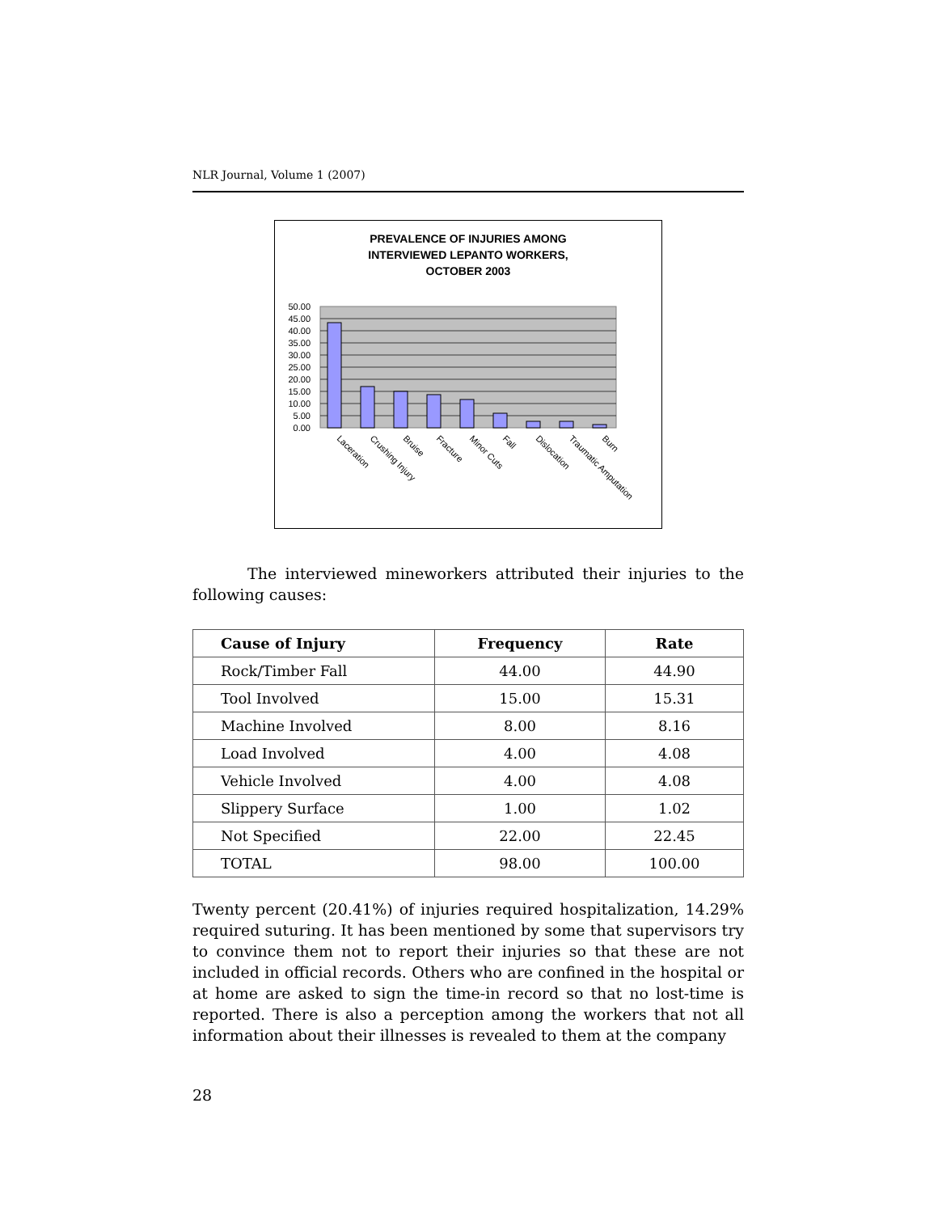NLR Journal, Volume 1 (2007)
PREVALENCE OF INJURIES AMONG
INTERVIEWED LEPANTO WORKERS,
OCTOBER 2003
50.00
45.00
40.00
35.00
30.00
25.00
20.00
15.00
10.00
5.00
0.00
Laceration
Crushing Injury
Bruise
Fracture
Minor Cuts
Fall
Dislocation
Traumatic Amputation
Burn
The interviewed mineworkers attributed their injuries to the following causes:
| Cause of Injury | Frequency | Rate |
| --- | --- | --- |
| Rock/Timber Fall | 44.00 | 44.90 |
| Tool Involved | 15.00 | 15.31 |
| Machine Involved | 8.00 | 8.16 |
| Load Involved | 4.00 | 4.08 |
| Vehicle Involved | 4.00 | 4.08 |
| Slippery Surface | 1.00 | 1.02 |
| Not Specified | 22.00 | 22.45 |
| TOTAL | 98.00 | 100.00 |
Twenty percent (20.41%) of injuries required hospitalization, 14.29% required suturing. It has been mentioned by some that supervisors try to convince them not to report their injuries so that these are not included in official records. Others who are confined in the hospital or at home are asked to sign the time-in record so that no lost-time is reported. There is also a perception among the workers that not all information about their illnesses is revealed to them at the company
28